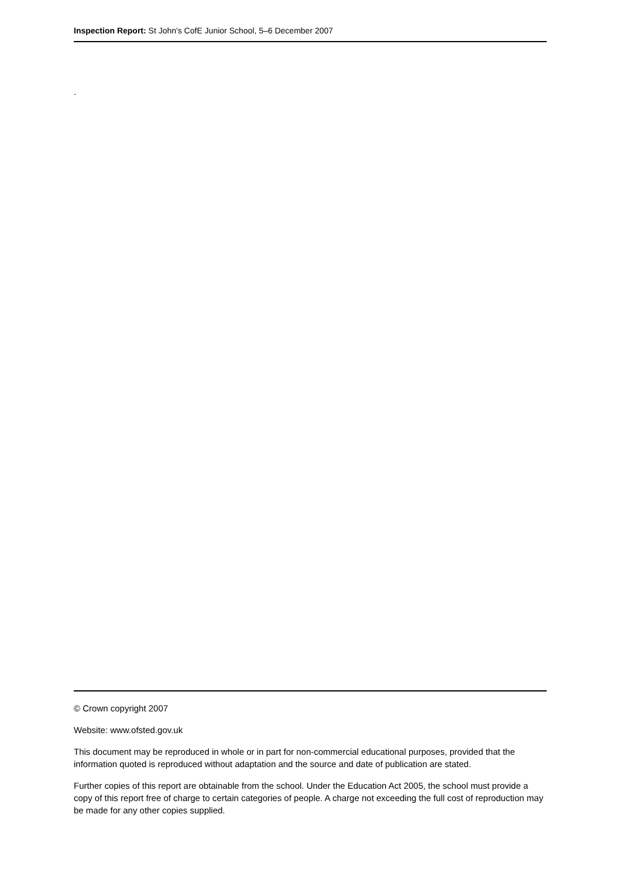Inspection Report: St John's CofE Junior School, 5–6 December 2007
.
© Crown copyright 2007
Website: www.ofsted.gov.uk
This document may be reproduced in whole or in part for non-commercial educational purposes, provided that the information quoted is reproduced without adaptation and the source and date of publication are stated.
Further copies of this report are obtainable from the school. Under the Education Act 2005, the school must provide a copy of this report free of charge to certain categories of people. A charge not exceeding the full cost of reproduction may be made for any other copies supplied.